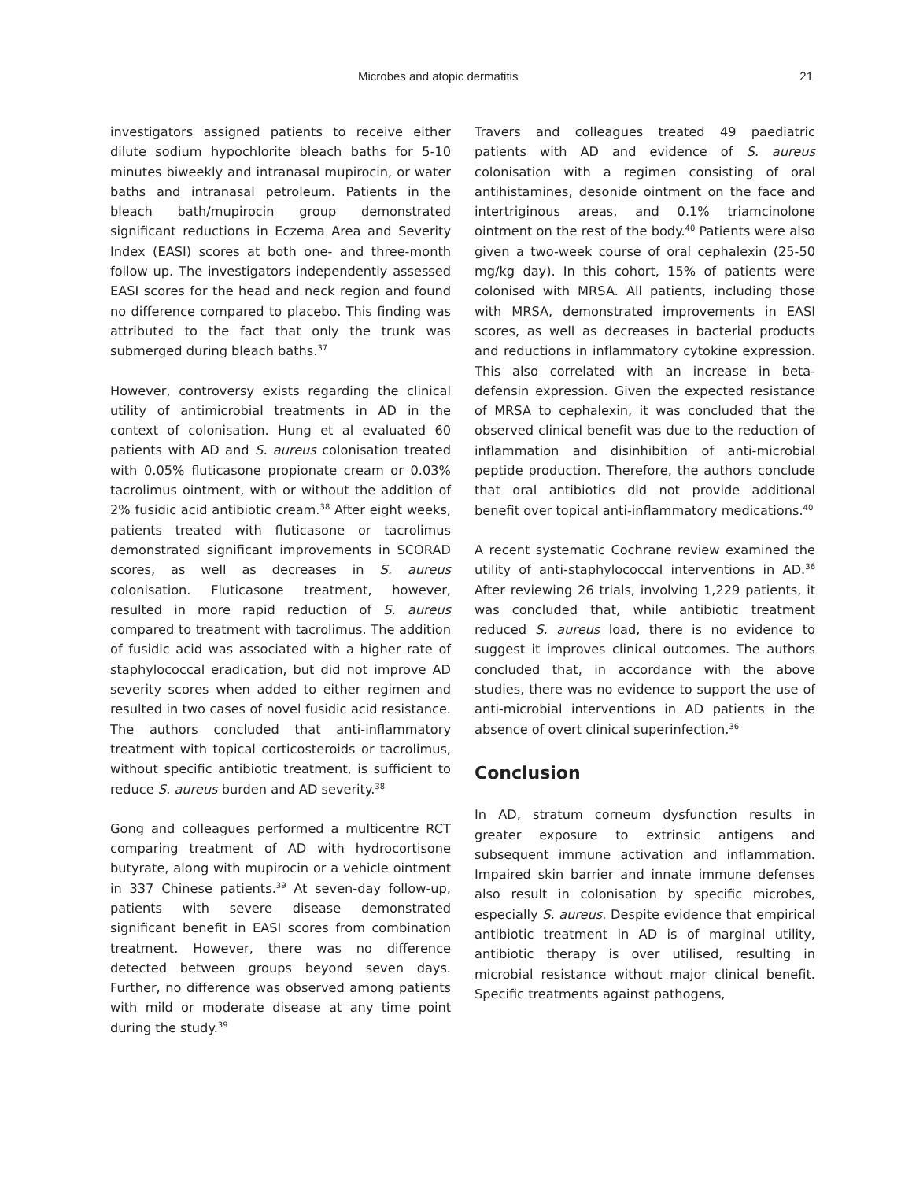Microbes and atopic dermatitis 21
investigators assigned patients to receive either dilute sodium hypochlorite bleach baths for 5-10 minutes biweekly and intranasal mupirocin, or water baths and intranasal petroleum. Patients in the bleach bath/mupirocin group demonstrated significant reductions in Eczema Area and Severity Index (EASI) scores at both one- and three-month follow up. The investigators independently assessed EASI scores for the head and neck region and found no difference compared to placebo. This finding was attributed to the fact that only the trunk was submerged during bleach baths.<sup>37</sup>
However, controversy exists regarding the clinical utility of antimicrobial treatments in AD in the context of colonisation. Hung et al evaluated 60 patients with AD and S. aureus colonisation treated with 0.05% fluticasone propionate cream or 0.03% tacrolimus ointment, with or without the addition of 2% fusidic acid antibiotic cream.<sup>38</sup> After eight weeks, patients treated with fluticasone or tacrolimus demonstrated significant improvements in SCORAD scores, as well as decreases in S. aureus colonisation. Fluticasone treatment, however, resulted in more rapid reduction of S. aureus compared to treatment with tacrolimus. The addition of fusidic acid was associated with a higher rate of staphylococcal eradication, but did not improve AD severity scores when added to either regimen and resulted in two cases of novel fusidic acid resistance. The authors concluded that anti-inflammatory treatment with topical corticosteroids or tacrolimus, without specific antibiotic treatment, is sufficient to reduce S. aureus burden and AD severity.<sup>38</sup>
Gong and colleagues performed a multicentre RCT comparing treatment of AD with hydrocortisone butyrate, along with mupirocin or a vehicle ointment in 337 Chinese patients.<sup>39</sup> At seven-day follow-up, patients with severe disease demonstrated significant benefit in EASI scores from combination treatment. However, there was no difference detected between groups beyond seven days. Further, no difference was observed among patients with mild or moderate disease at any time point during the study.<sup>39</sup>
Travers and colleagues treated 49 paediatric patients with AD and evidence of S. aureus colonisation with a regimen consisting of oral antihistamines, desonide ointment on the face and intertriginous areas, and 0.1% triamcinolone ointment on the rest of the body.<sup>40</sup> Patients were also given a two-week course of oral cephalexin (25-50 mg/kg day). In this cohort, 15% of patients were colonised with MRSA. All patients, including those with MRSA, demonstrated improvements in EASI scores, as well as decreases in bacterial products and reductions in inflammatory cytokine expression. This also correlated with an increase in beta-defensin expression. Given the expected resistance of MRSA to cephalexin, it was concluded that the observed clinical benefit was due to the reduction of inflammation and disinhibition of anti-microbial peptide production. Therefore, the authors conclude that oral antibiotics did not provide additional benefit over topical anti-inflammatory medications.<sup>40</sup>
A recent systematic Cochrane review examined the utility of anti-staphylococcal interventions in AD.<sup>36</sup> After reviewing 26 trials, involving 1,229 patients, it was concluded that, while antibiotic treatment reduced S. aureus load, there is no evidence to suggest it improves clinical outcomes. The authors concluded that, in accordance with the above studies, there was no evidence to support the use of anti-microbial interventions in AD patients in the absence of overt clinical superinfection.<sup>36</sup>
Conclusion
In AD, stratum corneum dysfunction results in greater exposure to extrinsic antigens and subsequent immune activation and inflammation. Impaired skin barrier and innate immune defenses also result in colonisation by specific microbes, especially S. aureus. Despite evidence that empirical antibiotic treatment in AD is of marginal utility, antibiotic therapy is over utilised, resulting in microbial resistance without major clinical benefit. Specific treatments against pathogens,